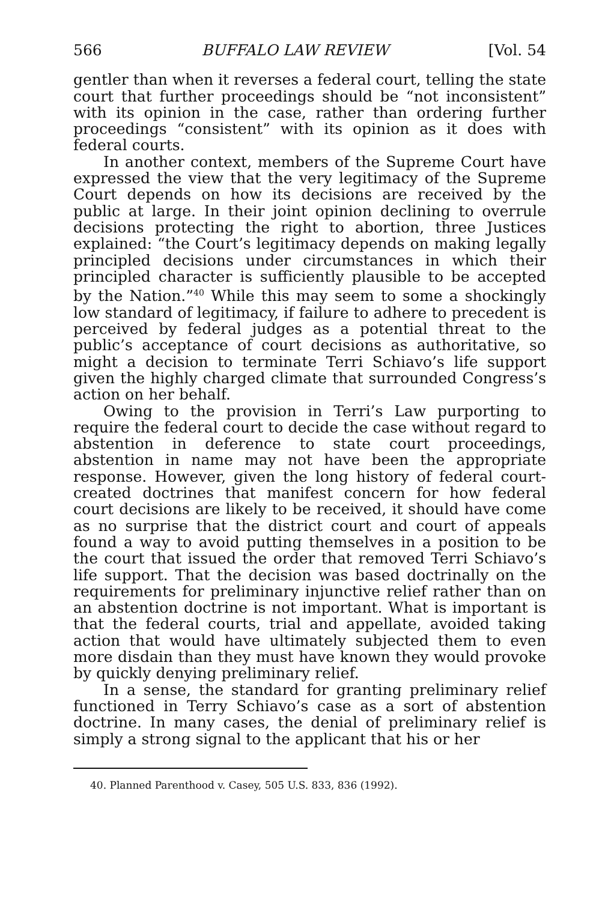566 BUFFALO LAW REVIEW [Vol. 54
gentler than when it reverses a federal court, telling the state court that further proceedings should be “not inconsistent” with its opinion in the case, rather than ordering further proceedings “consistent” with its opinion as it does with federal courts.
In another context, members of the Supreme Court have expressed the view that the very legitimacy of the Supreme Court depends on how its decisions are received by the public at large. In their joint opinion declining to overrule decisions protecting the right to abortion, three Justices explained: “the Court’s legitimacy depends on making legally principled decisions under circumstances in which their principled character is sufficiently plausible to be accepted by the Nation.”<sup>40</sup> While this may seem to some a shockingly low standard of legitimacy, if failure to adhere to precedent is perceived by federal judges as a potential threat to the public’s acceptance of court decisions as authoritative, so might a decision to terminate Terri Schiavo’s life support given the highly charged climate that surrounded Congress’s action on her behalf.
Owing to the provision in Terri’s Law purporting to require the federal court to decide the case without regard to abstention in deference to state court proceedings, abstention in name may not have been the appropriate response. However, given the long history of federal court-created doctrines that manifest concern for how federal court decisions are likely to be received, it should have come as no surprise that the district court and court of appeals found a way to avoid putting themselves in a position to be the court that issued the order that removed Terri Schiavo’s life support. That the decision was based doctrinally on the requirements for preliminary injunctive relief rather than on an abstention doctrine is not important. What is important is that the federal courts, trial and appellate, avoided taking action that would have ultimately subjected them to even more disdain than they must have known they would provoke by quickly denying preliminary relief.
In a sense, the standard for granting preliminary relief functioned in Terry Schiavo’s case as a sort of abstention doctrine. In many cases, the denial of preliminary relief is simply a strong signal to the applicant that his or her
40. Planned Parenthood v. Casey, 505 U.S. 833, 836 (1992).